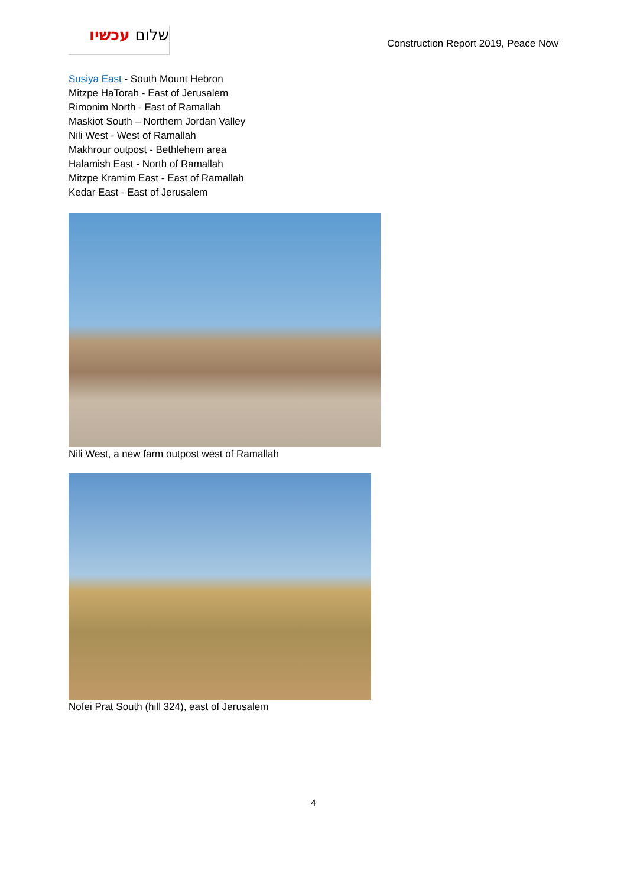שלום עכשיו
Construction Report 2019, Peace Now
Susiya East - South Mount Hebron
Mitzpe HaTorah - East of Jerusalem
Rimonim North - East of Ramallah
Maskiot South – Northern Jordan Valley
Nili West - West of Ramallah
Makhrour outpost - Bethlehem area
Halamish East - North of Ramallah
Mitzpe Kramim East - East of Ramallah
Kedar East - East of Jerusalem
Nili West, a new farm outpost west of Ramallah
Nofei Prat South (hill 324), east of Jerusalem
4